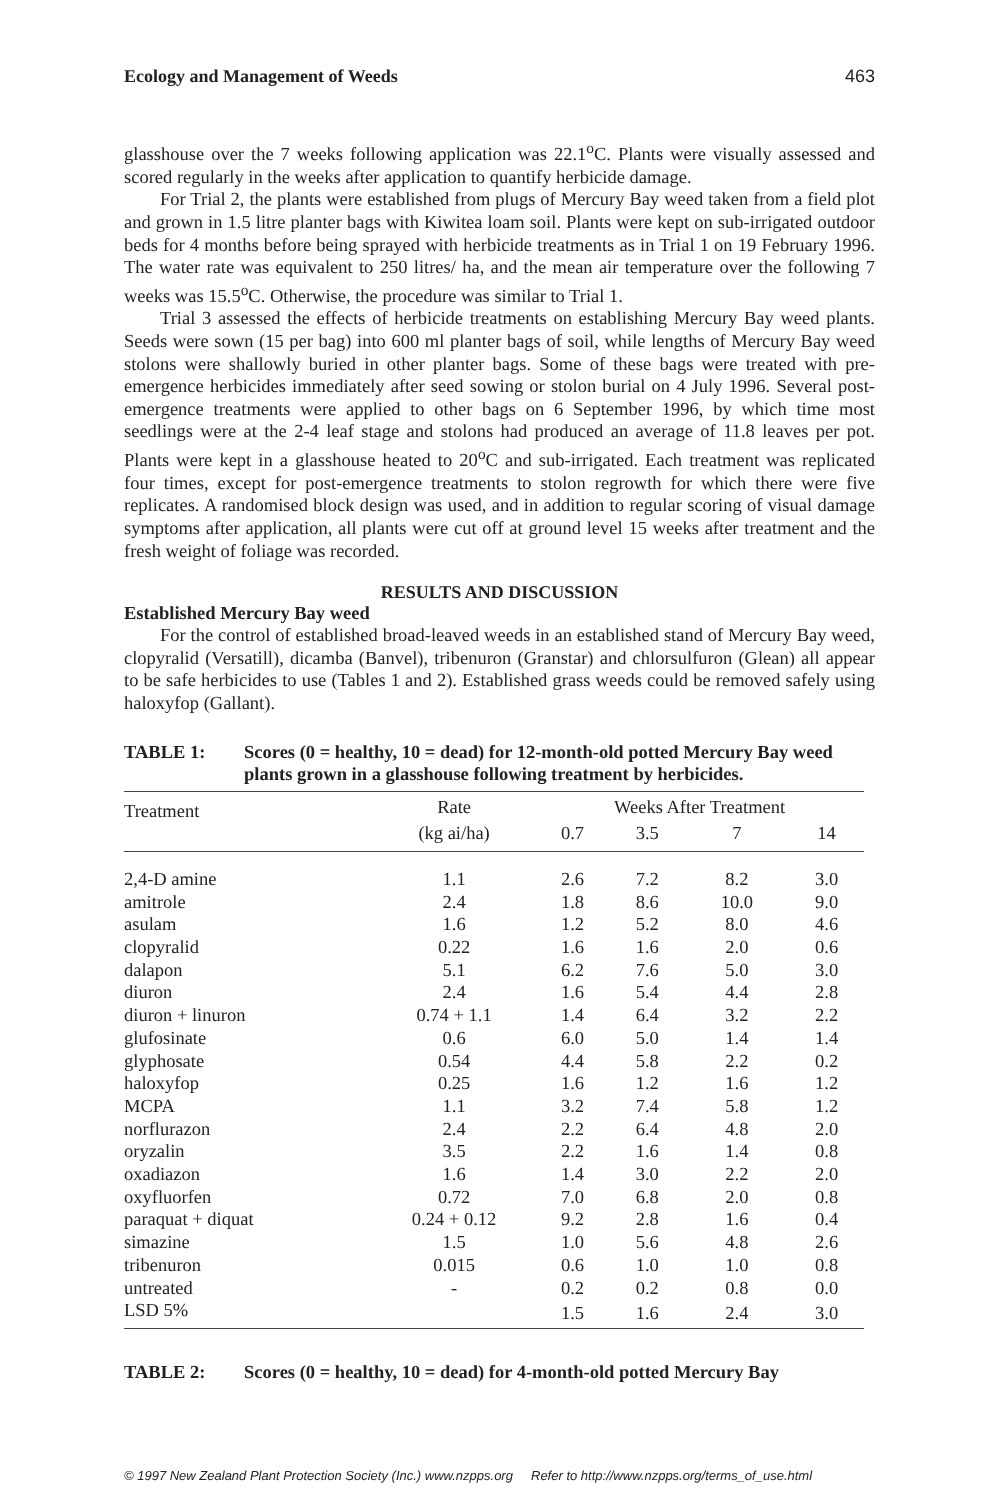Ecology and Management of Weeds 463
glasshouse over the 7 weeks following application was 22.1<sup>o</sup>C. Plants were visually assessed and scored regularly in the weeks after application to quantify herbicide damage.
For Trial 2, the plants were established from plugs of Mercury Bay weed taken from a field plot and grown in 1.5 litre planter bags with Kiwitea loam soil. Plants were kept on sub-irrigated outdoor beds for 4 months before being sprayed with herbicide treatments as in Trial 1 on 19 February 1996. The water rate was equivalent to 250 litres/ ha, and the mean air temperature over the following 7 weeks was 15.5<sup>o</sup>C. Otherwise, the procedure was similar to Trial 1.
Trial 3 assessed the effects of herbicide treatments on establishing Mercury Bay weed plants. Seeds were sown (15 per bag) into 600 ml planter bags of soil, while lengths of Mercury Bay weed stolons were shallowly buried in other planter bags. Some of these bags were treated with pre-emergence herbicides immediately after seed sowing or stolon burial on 4 July 1996. Several post-emergence treatments were applied to other bags on 6 September 1996, by which time most seedlings were at the 2-4 leaf stage and stolons had produced an average of 11.8 leaves per pot. Plants were kept in a glasshouse heated to 20<sup>o</sup>C and sub-irrigated. Each treatment was replicated four times, except for post-emergence treatments to stolon regrowth for which there were five replicates. A randomised block design was used, and in addition to regular scoring of visual damage symptoms after application, all plants were cut off at ground level 15 weeks after treatment and the fresh weight of foliage was recorded.
RESULTS AND DISCUSSION
Established Mercury Bay weed
For the control of established broad-leaved weeds in an established stand of Mercury Bay weed, clopyralid (Versatill), dicamba (Banvel), tribenuron (Granstar) and chlorsulfuron (Glean) all appear to be safe herbicides to use (Tables 1 and 2). Established grass weeds could be removed safely using haloxyfop (Gallant).
TABLE 1: Scores (0 = healthy, 10 = dead) for 12-month-old potted Mercury Bay weed plants grown in a glasshouse following treatment by herbicides.
| Treatment | Rate | Weeks After Treatment | | | |
| --- | --- | --- | --- | --- | --- |
| | (kg ai/ha) | 0.7 | 3.5 | 7 | 14 |
| 2,4-D amine | 1.1 | 2.6 | 7.2 | 8.2 | 3.0 |
| amitrole | 2.4 | 1.8 | 8.6 | 10.0 | 9.0 |
| asulam | 1.6 | 1.2 | 5.2 | 8.0 | 4.6 |
| clopyralid | 0.22 | 1.6 | 1.6 | 2.0 | 0.6 |
| dalapon | 5.1 | 6.2 | 7.6 | 5.0 | 3.0 |
| diuron | 2.4 | 1.6 | 5.4 | 4.4 | 2.8 |
| diuron + linuron | 0.74 + 1.1 | 1.4 | 6.4 | 3.2 | 2.2 |
| glufosinate | 0.6 | 6.0 | 5.0 | 1.4 | 1.4 |
| glyphosate | 0.54 | 4.4 | 5.8 | 2.2 | 0.2 |
| haloxyfop | 0.25 | 1.6 | 1.2 | 1.6 | 1.2 |
| MCPA | 1.1 | 3.2 | 7.4 | 5.8 | 1.2 |
| norflurazon | 2.4 | 2.2 | 6.4 | 4.8 | 2.0 |
| oryzalin | 3.5 | 2.2 | 1.6 | 1.4 | 0.8 |
| oxadiazon | 1.6 | 1.4 | 3.0 | 2.2 | 2.0 |
| oxyfluorfen | 0.72 | 7.0 | 6.8 | 2.0 | 0.8 |
| paraquat + diquat | 0.24 + 0.12 | 9.2 | 2.8 | 1.6 | 0.4 |
| simazine | 1.5 | 1.0 | 5.6 | 4.8 | 2.6 |
| tribenuron | 0.015 | 0.6 | 1.0 | 1.0 | 0.8 |
| untreated | - | 0.2 | 0.2 | 0.8 | 0.0 |
| LSD 5% | | 1.5 | 1.6 | 2.4 | 3.0 |
TABLE 2: Scores (0 = healthy, 10 = dead) for 4-month-old potted Mercury Bay
© 1997 New Zealand Plant Protection Society (Inc.) www.nzpps.org Refer to http://www.nzpps.org/terms_of_use.html